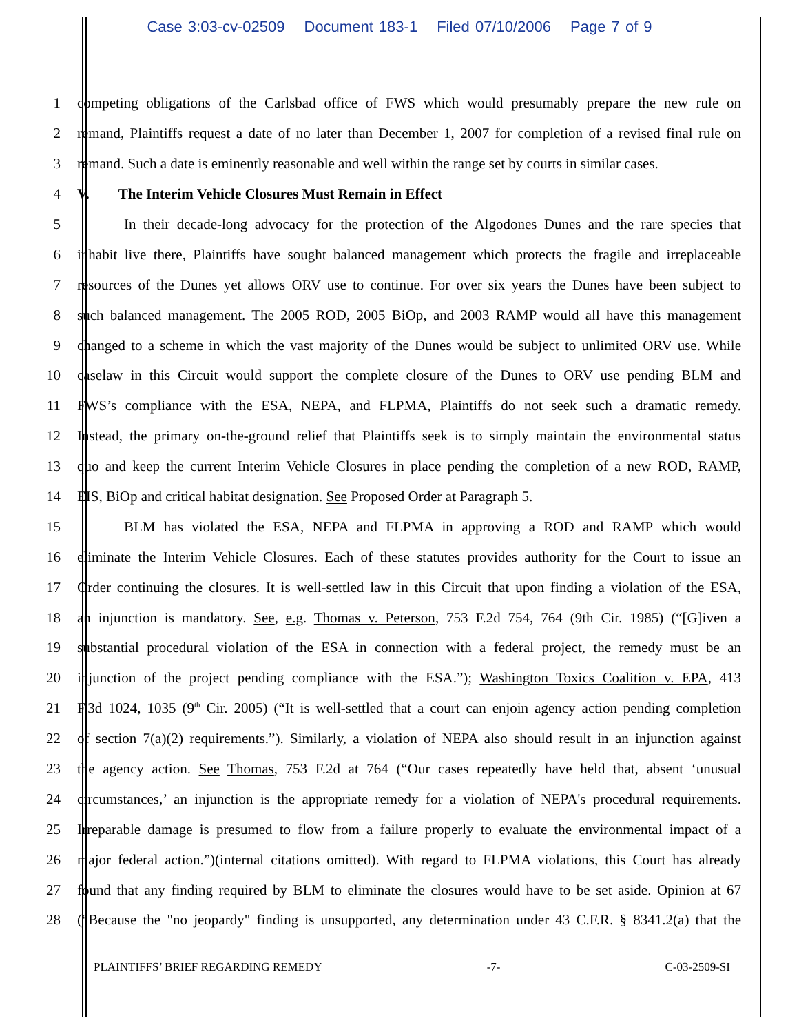Case 3:03-cv-02509 Document 183-1 Filed 07/10/2006 Page 7 of 9
1 competing obligations of the Carlsbad office of FWS which would presumably prepare the new rule on
2 remand, Plaintiffs request a date of no later than December 1, 2007 for completion of a revised final rule on
3 remand. Such a date is eminently reasonable and well within the range set by courts in similar cases.
4 V. The Interim Vehicle Closures Must Remain in Effect
5 In their decade-long advocacy for the protection of the Algodones Dunes and the rare species that
6 inhabit live there, Plaintiffs have sought balanced management which protects the fragile and irreplaceable
7 resources of the Dunes yet allows ORV use to continue. For over six years the Dunes have been subject to
8 such balanced management. The 2005 ROD, 2005 BiOp, and 2003 RAMP would all have this management
9 changed to a scheme in which the vast majority of the Dunes would be subject to unlimited ORV use. While
10 caselaw in this Circuit would support the complete closure of the Dunes to ORV use pending BLM and
11 FWS’s compliance with the ESA, NEPA, and FLPMA, Plaintiffs do not seek such a dramatic remedy.
12 Instead, the primary on-the-ground relief that Plaintiffs seek is to simply maintain the environmental status
13 quo and keep the current Interim Vehicle Closures in place pending the completion of a new ROD, RAMP,
14 EIS, BiOp and critical habitat designation. See Proposed Order at Paragraph 5.
15 BLM has violated the ESA, NEPA and FLPMA in approving a ROD and RAMP which would
16 eliminate the Interim Vehicle Closures. Each of these statutes provides authority for the Court to issue an
17 Order continuing the closures. It is well-settled law in this Circuit that upon finding a violation of the ESA,
18 an injunction is mandatory. See, e.g. Thomas v. Peterson, 753 F.2d 754, 764 (9th Cir. 1985) (“[G]iven a
19 substantial procedural violation of the ESA in connection with a federal project, the remedy must be an
20 injunction of the project pending compliance with the ESA.”); Washington Toxics Coalition v. EPA, 413
21 F.3d 1024, 1035 (9<sup>th</sup> Cir. 2005) (“It is well-settled that a court can enjoin agency action pending completion
22 of section 7(a)(2) requirements.”). Similarly, a violation of NEPA also should result in an injunction against
23 the agency action. See Thomas, 753 F.2d at 764 (“Our cases repeatedly have held that, absent ‘unusual
24 circumstances,’ an injunction is the appropriate remedy for a violation of NEPA's procedural requirements.
25 Irreparable damage is presumed to flow from a failure properly to evaluate the environmental impact of a
26 major federal action.”)(internal citations omitted). With regard to FLPMA violations, this Court has already
27 found that any finding required by BLM to eliminate the closures would have to be set aside. Opinion at 67
28 (“Because the "no jeopardy" finding is unsupported, any determination under 43 C.F.R. § 8341.2(a) that the
PLAINTIFFS’ BRIEF REGARDING REMEDY -7- C-03-2509-SI